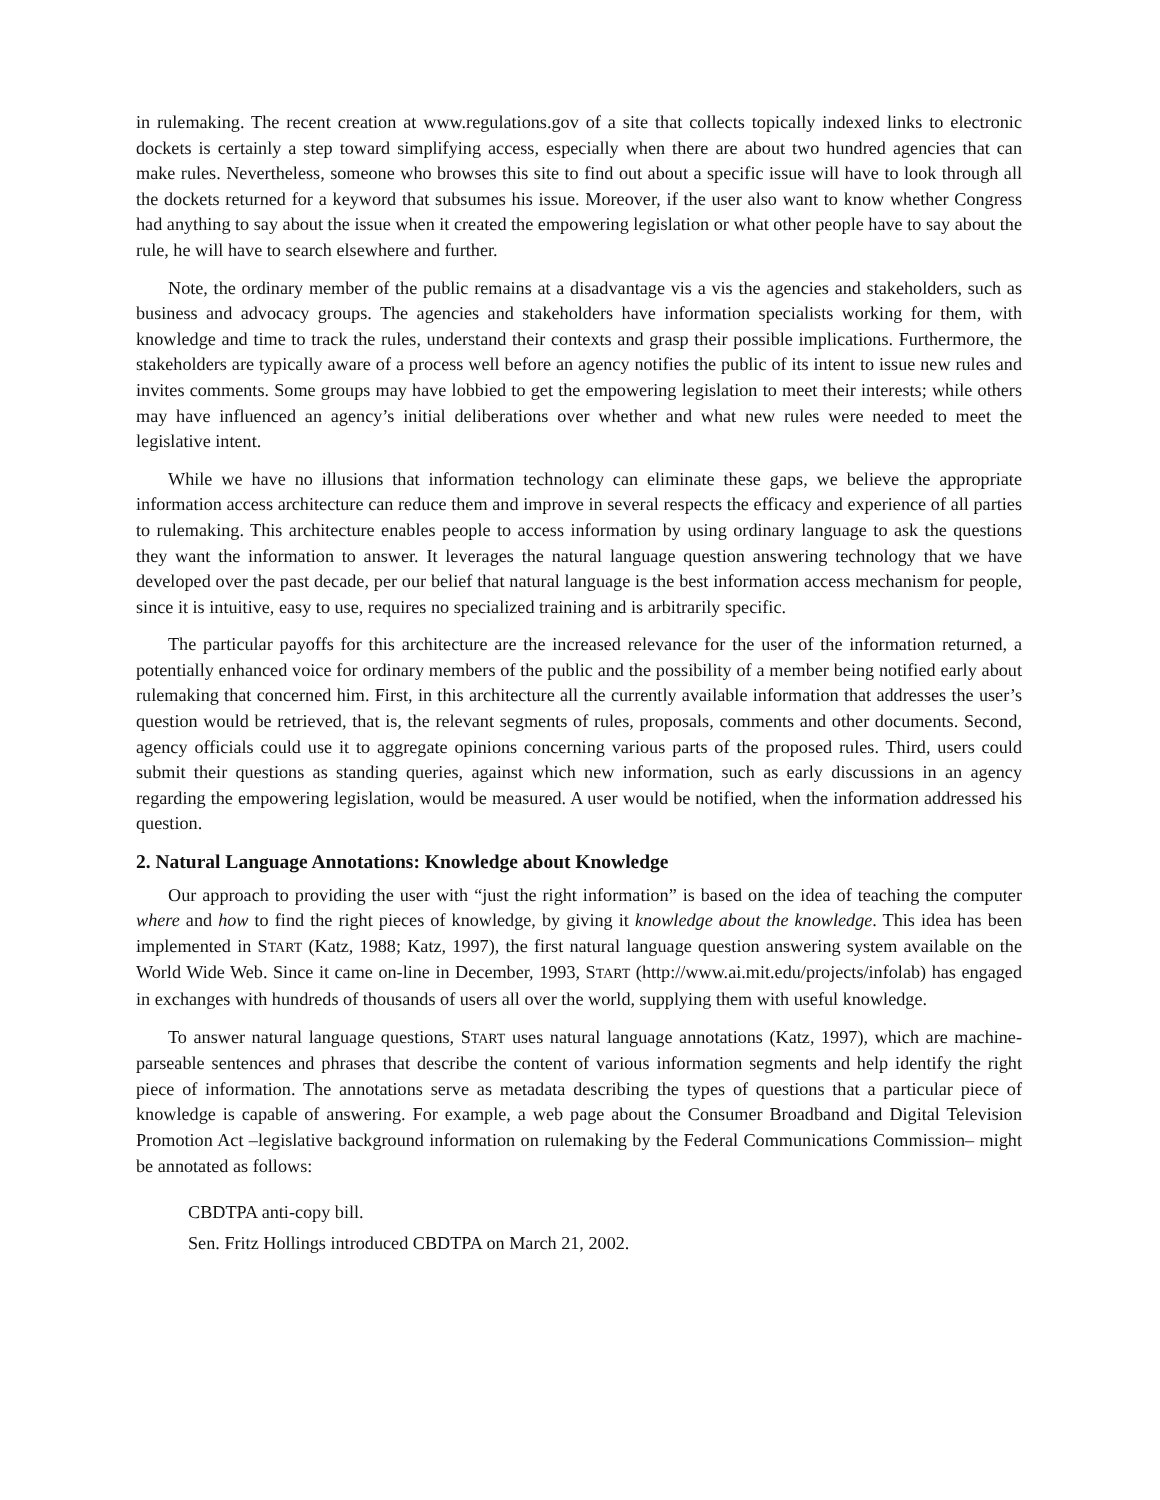in rulemaking. The recent creation at www.regulations.gov of a site that collects topically indexed links to electronic dockets is certainly a step toward simplifying access, especially when there are about two hundred agencies that can make rules. Nevertheless, someone who browses this site to find out about a specific issue will have to look through all the dockets returned for a keyword that subsumes his issue. Moreover, if the user also want to know whether Congress had anything to say about the issue when it created the empowering legislation or what other people have to say about the rule, he will have to search elsewhere and further.
Note, the ordinary member of the public remains at a disadvantage vis a vis the agencies and stakeholders, such as business and advocacy groups. The agencies and stakeholders have information specialists working for them, with knowledge and time to track the rules, understand their contexts and grasp their possible implications. Furthermore, the stakeholders are typically aware of a process well before an agency notifies the public of its intent to issue new rules and invites comments. Some groups may have lobbied to get the empowering legislation to meet their interests; while others may have influenced an agency’s initial deliberations over whether and what new rules were needed to meet the legislative intent.
While we have no illusions that information technology can eliminate these gaps, we believe the appropriate information access architecture can reduce them and improve in several respects the efficacy and experience of all parties to rulemaking. This architecture enables people to access information by using ordinary language to ask the questions they want the information to answer. It leverages the natural language question answering technology that we have developed over the past decade, per our belief that natural language is the best information access mechanism for people, since it is intuitive, easy to use, requires no specialized training and is arbitrarily specific.
The particular payoffs for this architecture are the increased relevance for the user of the information returned, a potentially enhanced voice for ordinary members of the public and the possibility of a member being notified early about rulemaking that concerned him. First, in this architecture all the currently available information that addresses the user’s question would be retrieved, that is, the relevant segments of rules, proposals, comments and other documents. Second, agency officials could use it to aggregate opinions concerning various parts of the proposed rules. Third, users could submit their questions as standing queries, against which new information, such as early discussions in an agency regarding the empowering legislation, would be measured. A user would be notified, when the information addressed his question.
2. Natural Language Annotations: Knowledge about Knowledge
Our approach to providing the user with “just the right information” is based on the idea of teaching the computer where and how to find the right pieces of knowledge, by giving it knowledge about the knowledge. This idea has been implemented in START (Katz, 1988; Katz, 1997), the first natural language question answering system available on the World Wide Web. Since it came on-line in December, 1993, START (http://www.ai.mit.edu/projects/infolab) has engaged in exchanges with hundreds of thousands of users all over the world, supplying them with useful knowledge.
To answer natural language questions, START uses natural language annotations (Katz, 1997), which are machine-parseable sentences and phrases that describe the content of various information segments and help identify the right piece of information. The annotations serve as metadata describing the types of questions that a particular piece of knowledge is capable of answering. For example, a web page about the Consumer Broadband and Digital Television Promotion Act –legislative background information on rulemaking by the Federal Communications Commission– might be annotated as follows:
CBDTPA anti-copy bill.
Sen. Fritz Hollings introduced CBDTPA on March 21, 2002.